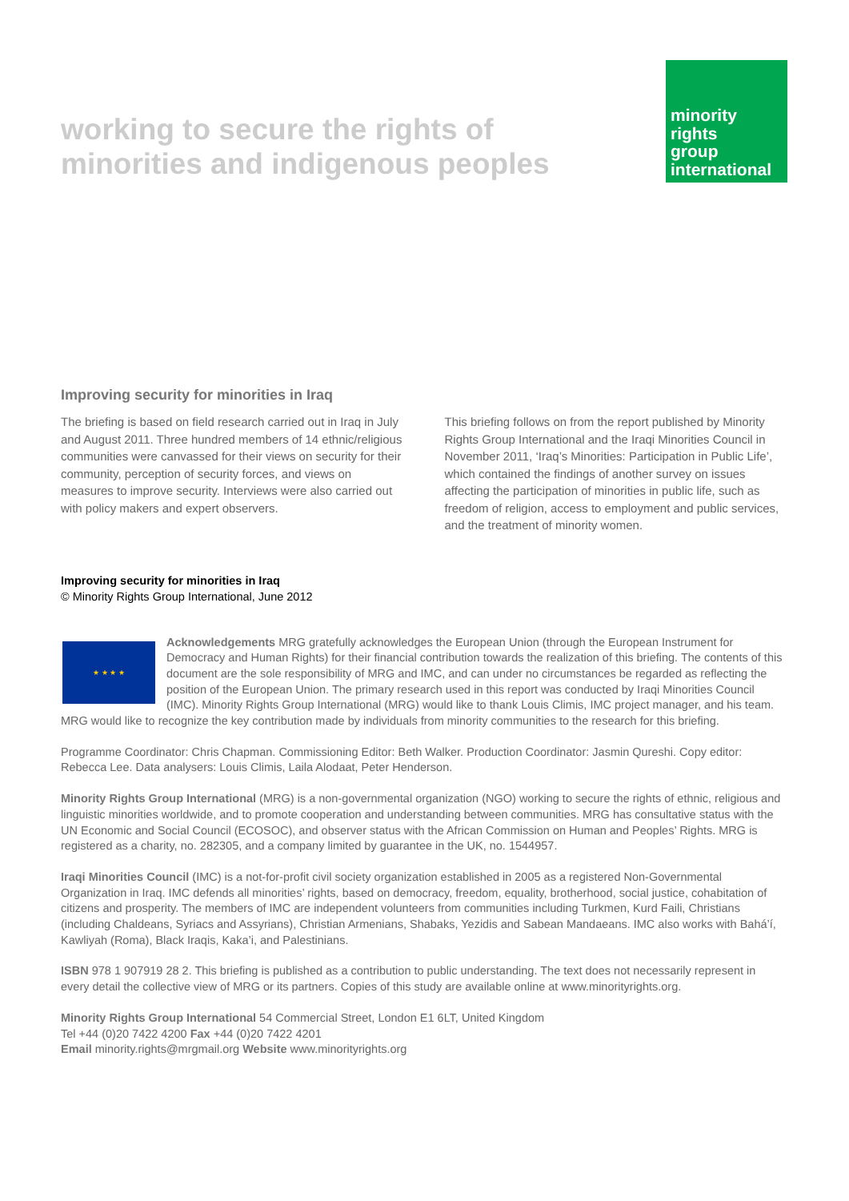working to secure the rights of
minorities and indigenous peoples
minority
rights
group
international
Improving security for minorities in Iraq
The briefing is based on field research carried out in Iraq in July and August 2011. Three hundred members of 14 ethnic/religious communities were canvassed for their views on security for their community, perception of security forces, and views on measures to improve security. Interviews were also carried out with policy makers and expert observers.
This briefing follows on from the report published by Minority Rights Group International and the Iraqi Minorities Council in November 2011, ‘Iraq’s Minorities: Participation in Public Life’, which contained the findings of another survey on issues affecting the participation of minorities in public life, such as freedom of religion, access to employment and public services, and the treatment of minority women.
Improving security for minorities in Iraq
© Minority Rights Group International, June 2012
★ ★ ★ ★ Acknowledgements MRG gratefully acknowledges the European Union (through the European Instrument for Democracy and Human Rights) for their financial contribution towards the realization of this briefing. The contents of this document are the sole responsibility of MRG and IMC, and can under no circumstances be regarded as reflecting the position of the European Union. The primary research used in this report was conducted by Iraqi Minorities Council (IMC). Minority Rights Group International (MRG) would like to thank Louis Climis, IMC project manager, and his team. MRG would like to recognize the key contribution made by individuals from minority communities to the research for this briefing.
Programme Coordinator: Chris Chapman. Commissioning Editor: Beth Walker. Production Coordinator: Jasmin Qureshi. Copy editor: Rebecca Lee. Data analysers: Louis Climis, Laila Alodaat, Peter Henderson.
Minority Rights Group International (MRG) is a non-governmental organization (NGO) working to secure the rights of ethnic, religious and linguistic minorities worldwide, and to promote cooperation and understanding between communities. MRG has consultative status with the UN Economic and Social Council (ECOSOC), and observer status with the African Commission on Human and Peoples’ Rights. MRG is registered as a charity, no. 282305, and a company limited by guarantee in the UK, no. 1544957.
Iraqi Minorities Council (IMC) is a not-for-profit civil society organization established in 2005 as a registered Non-Governmental Organization in Iraq. IMC defends all minorities’ rights, based on democracy, freedom, equality, brotherhood, social justice, cohabitation of citizens and prosperity. The members of IMC are independent volunteers from communities including Turkmen, Kurd Faili, Christians (including Chaldeans, Syriacs and Assyrians), Christian Armenians, Shabaks, Yezidis and Sabean Mandaeans. IMC also works with Bahá’í, Kawliyah (Roma), Black Iraqis, Kaka’i, and Palestinians.
ISBN 978 1 907919 28 2. This briefing is published as a contribution to public understanding. The text does not necessarily represent in every detail the collective view of MRG or its partners. Copies of this study are available online at www.minorityrights.org.
Minority Rights Group International 54 Commercial Street, London E1 6LT, United Kingdom
Tel +44 (0)20 7422 4200 Fax +44 (0)20 7422 4201
Email minority.rights@mrgmail.org Website www.minorityrights.org